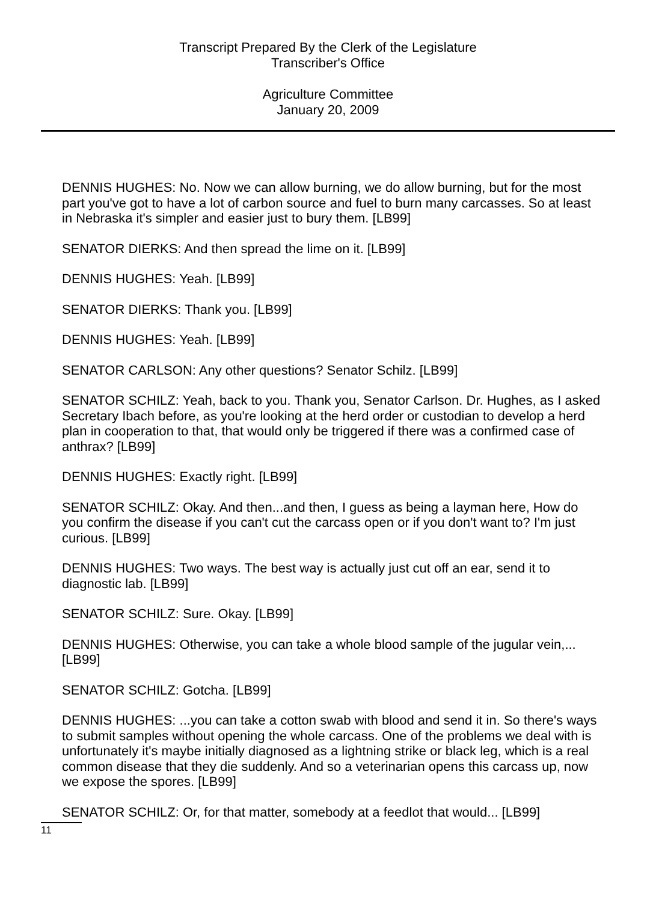Transcript Prepared By the Clerk of the Legislature
Transcriber's Office
Agriculture Committee
January 20, 2009
DENNIS HUGHES: No. Now we can allow burning, we do allow burning, but for the most part you've got to have a lot of carbon source and fuel to burn many carcasses. So at least in Nebraska it's simpler and easier just to bury them. [LB99]
SENATOR DIERKS: And then spread the lime on it. [LB99]
DENNIS HUGHES: Yeah. [LB99]
SENATOR DIERKS: Thank you. [LB99]
DENNIS HUGHES: Yeah. [LB99]
SENATOR CARLSON: Any other questions? Senator Schilz. [LB99]
SENATOR SCHILZ: Yeah, back to you. Thank you, Senator Carlson. Dr. Hughes, as I asked Secretary Ibach before, as you're looking at the herd order or custodian to develop a herd plan in cooperation to that, that would only be triggered if there was a confirmed case of anthrax? [LB99]
DENNIS HUGHES: Exactly right. [LB99]
SENATOR SCHILZ: Okay. And then...and then, I guess as being a layman here, How do you confirm the disease if you can't cut the carcass open or if you don't want to? I'm just curious. [LB99]
DENNIS HUGHES: Two ways. The best way is actually just cut off an ear, send it to diagnostic lab. [LB99]
SENATOR SCHILZ: Sure. Okay. [LB99]
DENNIS HUGHES: Otherwise, you can take a whole blood sample of the jugular vein,... [LB99]
SENATOR SCHILZ: Gotcha. [LB99]
DENNIS HUGHES: ...you can take a cotton swab with blood and send it in. So there's ways to submit samples without opening the whole carcass. One of the problems we deal with is unfortunately it's maybe initially diagnosed as a lightning strike or black leg, which is a real common disease that they die suddenly. And so a veterinarian opens this carcass up, now we expose the spores. [LB99]
SENATOR SCHILZ: Or, for that matter, somebody at a feedlot that would... [LB99]
11